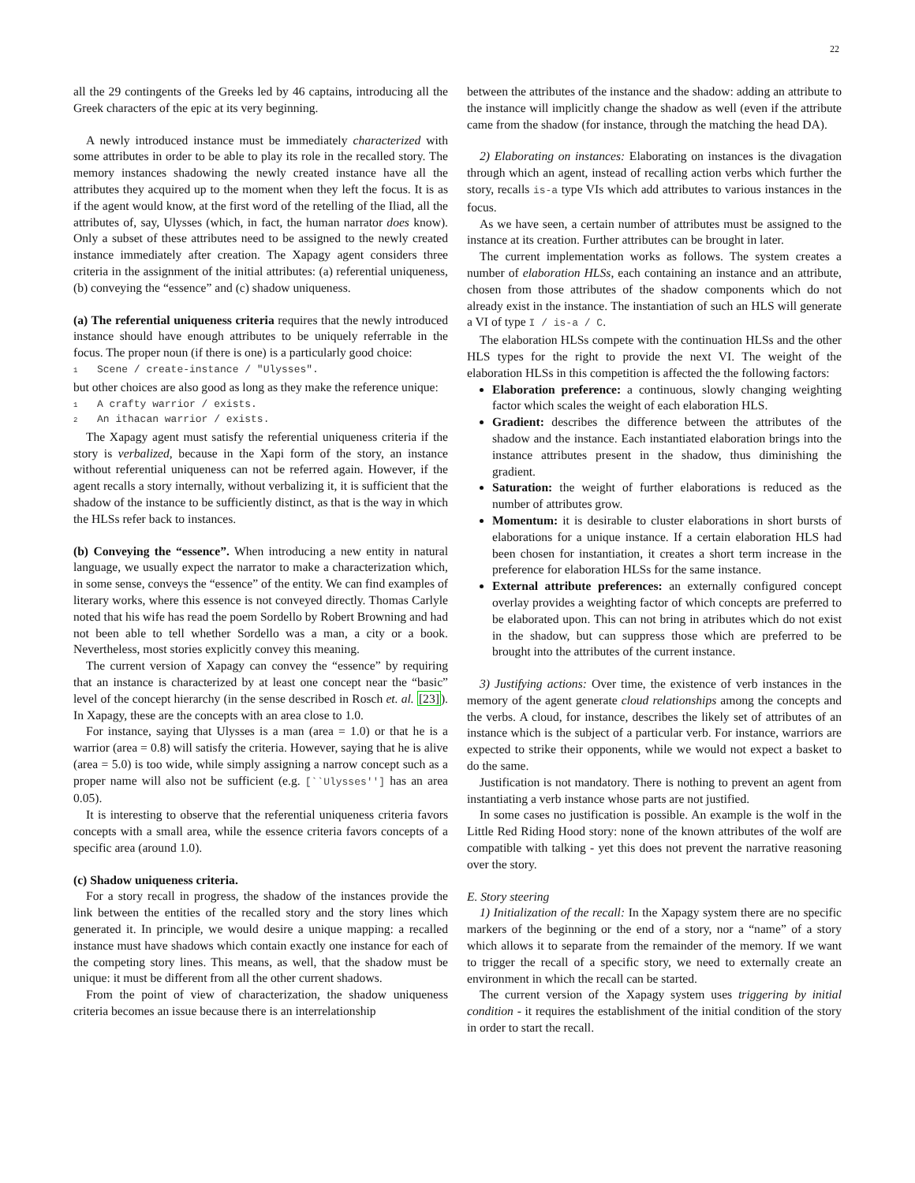22
all the 29 contingents of the Greeks led by 46 captains, introducing all the Greek characters of the epic at its very beginning.
A newly introduced instance must be immediately characterized with some attributes in order to be able to play its role in the recalled story. The memory instances shadowing the newly created instance have all the attributes they acquired up to the moment when they left the focus. It is as if the agent would know, at the first word of the retelling of the Iliad, all the attributes of, say, Ulysses (which, in fact, the human narrator does know). Only a subset of these attributes need to be assigned to the newly created instance immediately after creation. The Xapagy agent considers three criteria in the assignment of the initial attributes: (a) referential uniqueness, (b) conveying the “essence” and (c) shadow uniqueness.
(a) The referential uniqueness criteria requires that the newly introduced instance should have enough attributes to be uniquely referrable in the focus. The proper noun (if there is one) is a particularly good choice:
1 Scene / create-instance / "Ulysses".
but other choices are also good as long as they make the reference unique:
1 A crafty warrior / exists.
2 An ithacan warrior / exists.
The Xapagy agent must satisfy the referential uniqueness criteria if the story is verbalized, because in the Xapi form of the story, an instance without referential uniqueness can not be referred again. However, if the agent recalls a story internally, without verbalizing it, it is sufficient that the shadow of the instance to be sufficiently distinct, as that is the way in which the HLSs refer back to instances.
(b) Conveying the “essence”. When introducing a new entity in natural language, we usually expect the narrator to make a characterization which, in some sense, conveys the “essence” of the entity. We can find examples of literary works, where this essence is not conveyed directly. Thomas Carlyle noted that his wife has read the poem Sordello by Robert Browning and had not been able to tell whether Sordello was a man, a city or a book. Nevertheless, most stories explicitly convey this meaning.
The current version of Xapagy can convey the “essence” by requiring that an instance is characterized by at least one concept near the “basic” level of the concept hierarchy (in the sense described in Rosch et. al. [23]). In Xapagy, these are the concepts with an area close to 1.0.
For instance, saying that Ulysses is a man (area = 1.0) or that he is a warrior (area = 0.8) will satisfy the criteria. However, saying that he is alive (area = 5.0) is too wide, while simply assigning a narrow concept such as a proper name will also not be sufficient (e.g. [``Ulysses''] has an area 0.05).
It is interesting to observe that the referential uniqueness criteria favors concepts with a small area, while the essence criteria favors concepts of a specific area (around 1.0).
(c) Shadow uniqueness criteria.
For a story recall in progress, the shadow of the instances provide the link between the entities of the recalled story and the story lines which generated it. In principle, we would desire a unique mapping: a recalled instance must have shadows which contain exactly one instance for each of the competing story lines. This means, as well, that the shadow must be unique: it must be different from all the other current shadows.
From the point of view of characterization, the shadow uniqueness criteria becomes an issue because there is an interrelationship
between the attributes of the instance and the shadow: adding an attribute to the instance will implicitly change the shadow as well (even if the attribute came from the shadow (for instance, through the matching the head DA).
2) Elaborating on instances: Elaborating on instances is the divagation through which an agent, instead of recalling action verbs which further the story, recalls is-a type VIs which add attributes to various instances in the focus.
As we have seen, a certain number of attributes must be assigned to the instance at its creation. Further attributes can be brought in later.
The current implementation works as follows. The system creates a number of elaboration HLSs, each containing an instance and an attribute, chosen from those attributes of the shadow components which do not already exist in the instance. The instantiation of such an HLS will generate a VI of type I / is-a / C.
The elaboration HLSs compete with the continuation HLSs and the other HLS types for the right to provide the next VI. The weight of the elaboration HLSs in this competition is affected the the following factors:
Elaboration preference: a continuous, slowly changing weighting factor which scales the weight of each elaboration HLS.
Gradient: describes the difference between the attributes of the shadow and the instance. Each instantiated elaboration brings into the instance attributes present in the shadow, thus diminishing the gradient.
Saturation: the weight of further elaborations is reduced as the number of attributes grow.
Momentum: it is desirable to cluster elaborations in short bursts of elaborations for a unique instance. If a certain elaboration HLS had been chosen for instantiation, it creates a short term increase in the preference for elaboration HLSs for the same instance.
External attribute preferences: an externally configured concept overlay provides a weighting factor of which concepts are preferred to be elaborated upon. This can not bring in atributes which do not exist in the shadow, but can suppress those which are preferred to be brought into the attributes of the current instance.
3) Justifying actions: Over time, the existence of verb instances in the memory of the agent generate cloud relationships among the concepts and the verbs. A cloud, for instance, describes the likely set of attributes of an instance which is the subject of a particular verb. For instance, warriors are expected to strike their opponents, while we would not expect a basket to do the same.
Justification is not mandatory. There is nothing to prevent an agent from instantiating a verb instance whose parts are not justified.
In some cases no justification is possible. An example is the wolf in the Little Red Riding Hood story: none of the known attributes of the wolf are compatible with talking - yet this does not prevent the narrative reasoning over the story.
E. Story steering
1) Initialization of the recall: In the Xapagy system there are no specific markers of the beginning or the end of a story, nor a “name” of a story which allows it to separate from the remainder of the memory. If we want to trigger the recall of a specific story, we need to externally create an environment in which the recall can be started.
The current version of the Xapagy system uses triggering by initial condition - it requires the establishment of the initial condition of the story in order to start the recall.